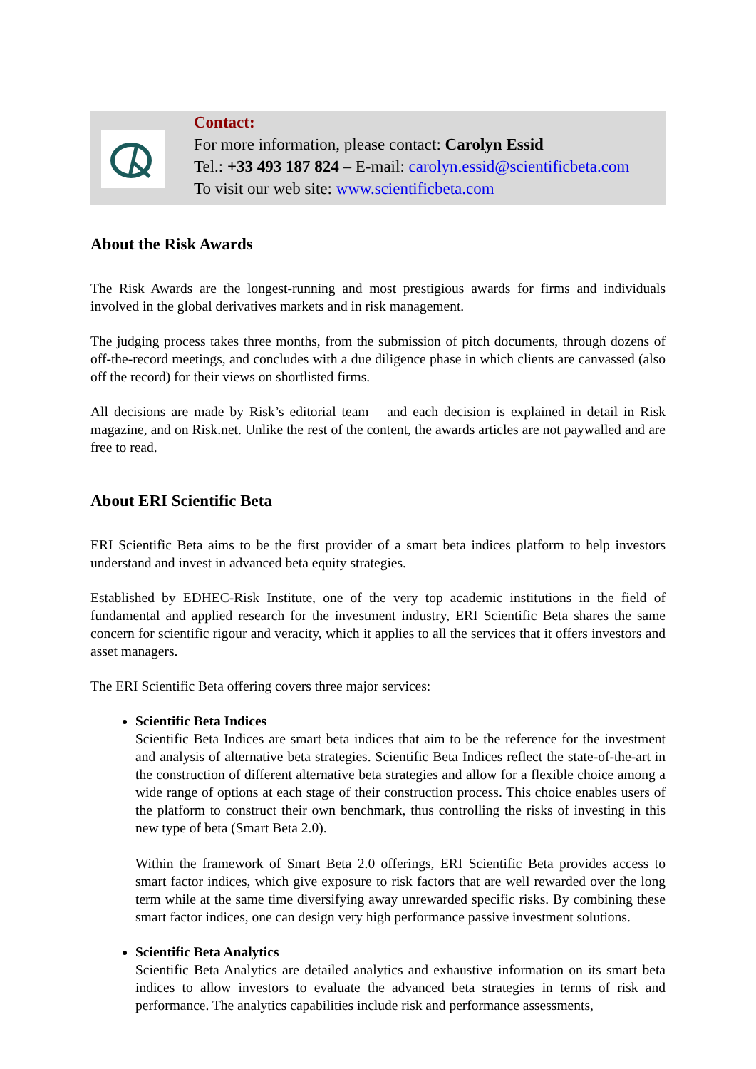Contact:
For more information, please contact: Carolyn Essid
Tel.: +33 493 187 824 – E-mail: carolyn.essid@scientificbeta.com
To visit our web site: www.scientificbeta.com
About the Risk Awards
The Risk Awards are the longest-running and most prestigious awards for firms and individuals involved in the global derivatives markets and in risk management.
The judging process takes three months, from the submission of pitch documents, through dozens of off-the-record meetings, and concludes with a due diligence phase in which clients are canvassed (also off the record) for their views on shortlisted firms.
All decisions are made by Risk’s editorial team – and each decision is explained in detail in Risk magazine, and on Risk.net. Unlike the rest of the content, the awards articles are not paywalled and are free to read.
About ERI Scientific Beta
ERI Scientific Beta aims to be the first provider of a smart beta indices platform to help investors understand and invest in advanced beta equity strategies.
Established by EDHEC-Risk Institute, one of the very top academic institutions in the field of fundamental and applied research for the investment industry, ERI Scientific Beta shares the same concern for scientific rigour and veracity, which it applies to all the services that it offers investors and asset managers.
The ERI Scientific Beta offering covers three major services:
Scientific Beta Indices
Scientific Beta Indices are smart beta indices that aim to be the reference for the investment and analysis of alternative beta strategies. Scientific Beta Indices reflect the state-of-the-art in the construction of different alternative beta strategies and allow for a flexible choice among a wide range of options at each stage of their construction process. This choice enables users of the platform to construct their own benchmark, thus controlling the risks of investing in this new type of beta (Smart Beta 2.0).
Within the framework of Smart Beta 2.0 offerings, ERI Scientific Beta provides access to smart factor indices, which give exposure to risk factors that are well rewarded over the long term while at the same time diversifying away unrewarded specific risks. By combining these smart factor indices, one can design very high performance passive investment solutions.
Scientific Beta Analytics
Scientific Beta Analytics are detailed analytics and exhaustive information on its smart beta indices to allow investors to evaluate the advanced beta strategies in terms of risk and performance. The analytics capabilities include risk and performance assessments,